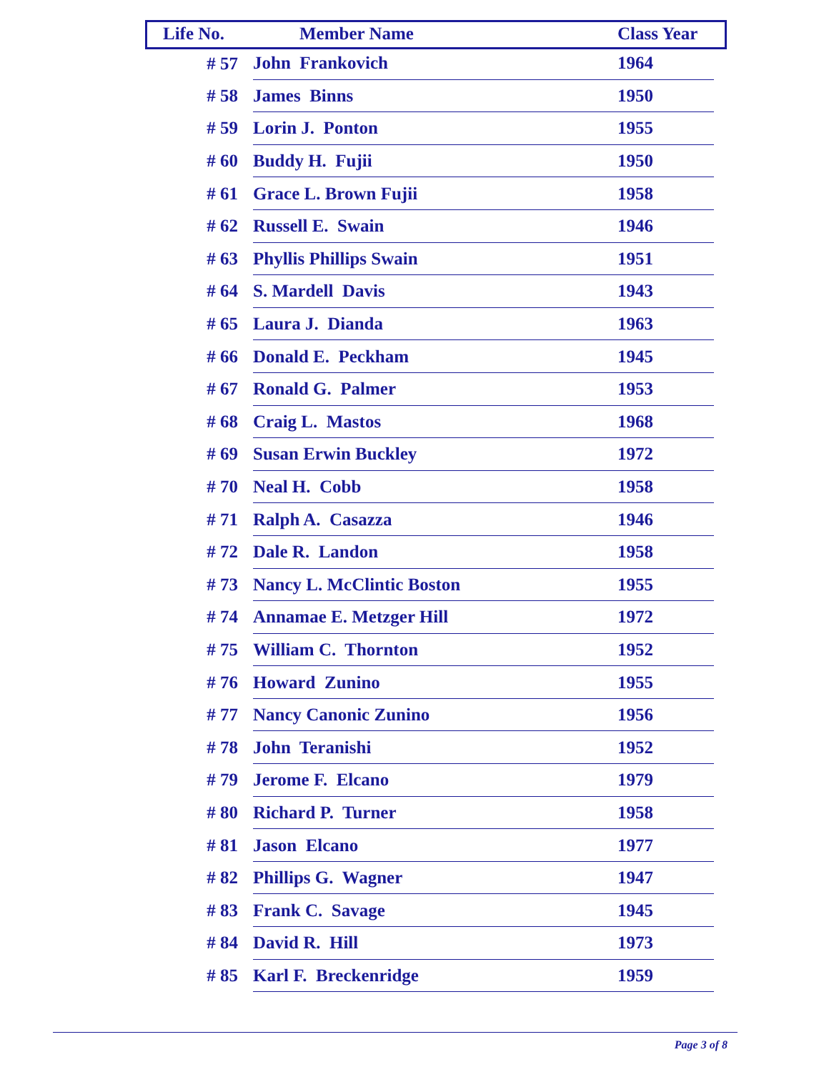| Life No. | Member Name | Class Year |
| --- | --- | --- |
| # 57 | John Frankovich | 1964 |
| # 58 | James Binns | 1950 |
| # 59 | Lorin J. Ponton | 1955 |
| # 60 | Buddy H. Fujii | 1950 |
| # 61 | Grace L. Brown Fujii | 1958 |
| # 62 | Russell E. Swain | 1946 |
| # 63 | Phyllis Phillips Swain | 1951 |
| # 64 | S. Mardell Davis | 1943 |
| # 65 | Laura J. Dianda | 1963 |
| # 66 | Donald E. Peckham | 1945 |
| # 67 | Ronald G. Palmer | 1953 |
| # 68 | Craig L. Mastos | 1968 |
| # 69 | Susan Erwin Buckley | 1972 |
| # 70 | Neal H. Cobb | 1958 |
| # 71 | Ralph A. Casazza | 1946 |
| # 72 | Dale R. Landon | 1958 |
| # 73 | Nancy L. McClintic Boston | 1955 |
| # 74 | Annamae E. Metzger Hill | 1972 |
| # 75 | William C. Thornton | 1952 |
| # 76 | Howard Zunino | 1955 |
| # 77 | Nancy Canonic Zunino | 1956 |
| # 78 | John Teranishi | 1952 |
| # 79 | Jerome F. Elcano | 1979 |
| # 80 | Richard P. Turner | 1958 |
| # 81 | Jason Elcano | 1977 |
| # 82 | Phillips G. Wagner | 1947 |
| # 83 | Frank C. Savage | 1945 |
| # 84 | David R. Hill | 1973 |
| # 85 | Karl F. Breckenridge | 1959 |
Page 3 of 8